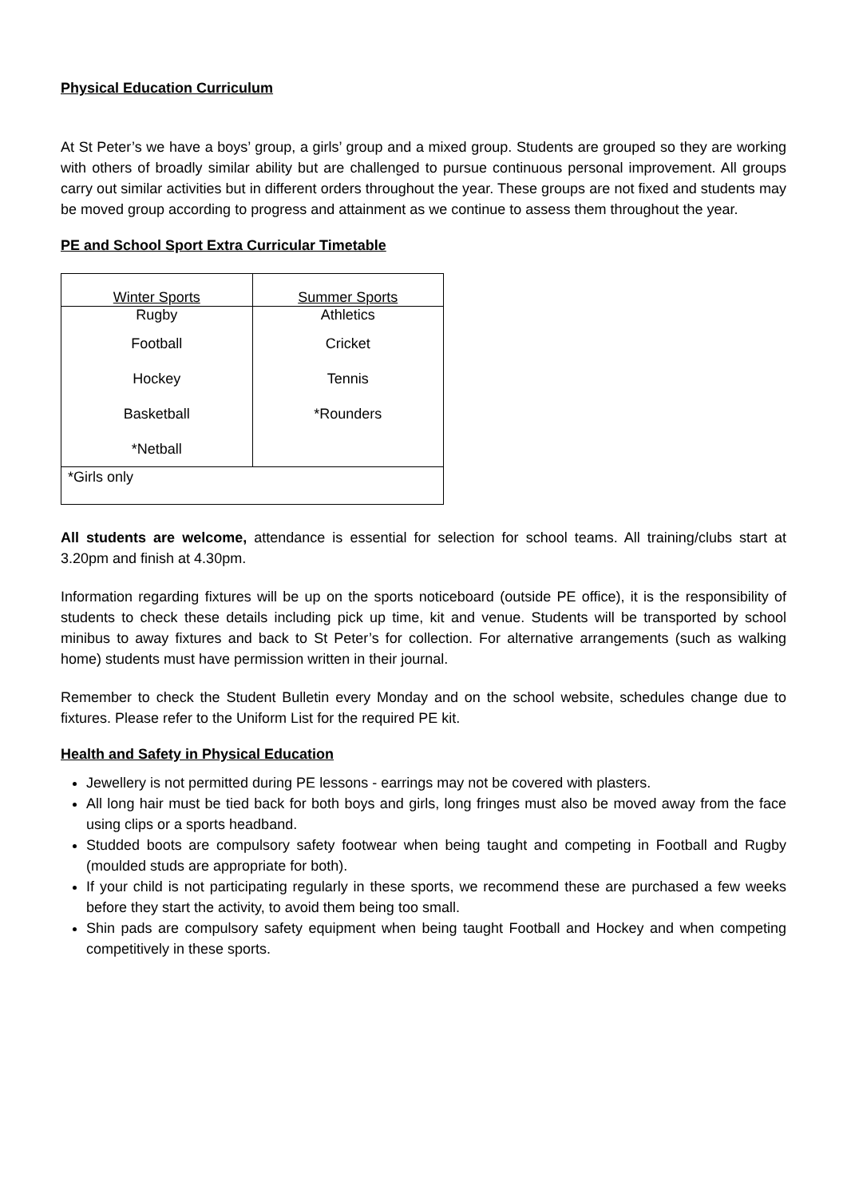Physical Education Curriculum
At St Peter’s we have a boys’ group, a girls’ group and a mixed group. Students are grouped so they are working with others of broadly similar ability but are challenged to pursue continuous personal improvement. All groups carry out similar activities but in different orders throughout the year. These groups are not fixed and students may be moved group according to progress and attainment as we continue to assess them throughout the year.
PE and School Sport Extra Curricular Timetable
| Winter Sports | Summer Sports |
| --- | --- |
| Rugby | Athletics |
| Football | Cricket |
| Hockey | Tennis |
| Basketball | *Rounders |
| *Netball | |
| *Girls only | |
All students are welcome, attendance is essential for selection for school teams. All training/clubs start at 3.20pm and finish at 4.30pm.
Information regarding fixtures will be up on the sports noticeboard (outside PE office), it is the responsibility of students to check these details including pick up time, kit and venue. Students will be transported by school minibus to away fixtures and back to St Peter’s for collection. For alternative arrangements (such as walking home) students must have permission written in their journal.
Remember to check the Student Bulletin every Monday and on the school website, schedules change due to fixtures. Please refer to the Uniform List for the required PE kit.
Health and Safety in Physical Education
Jewellery is not permitted during PE lessons - earrings may not be covered with plasters.
All long hair must be tied back for both boys and girls, long fringes must also be moved away from the face using clips or a sports headband.
Studded boots are compulsory safety footwear when being taught and competing in Football and Rugby (moulded studs are appropriate for both).
If your child is not participating regularly in these sports, we recommend these are purchased a few weeks before they start the activity, to avoid them being too small.
Shin pads are compulsory safety equipment when being taught Football and Hockey and when competing competitively in these sports.